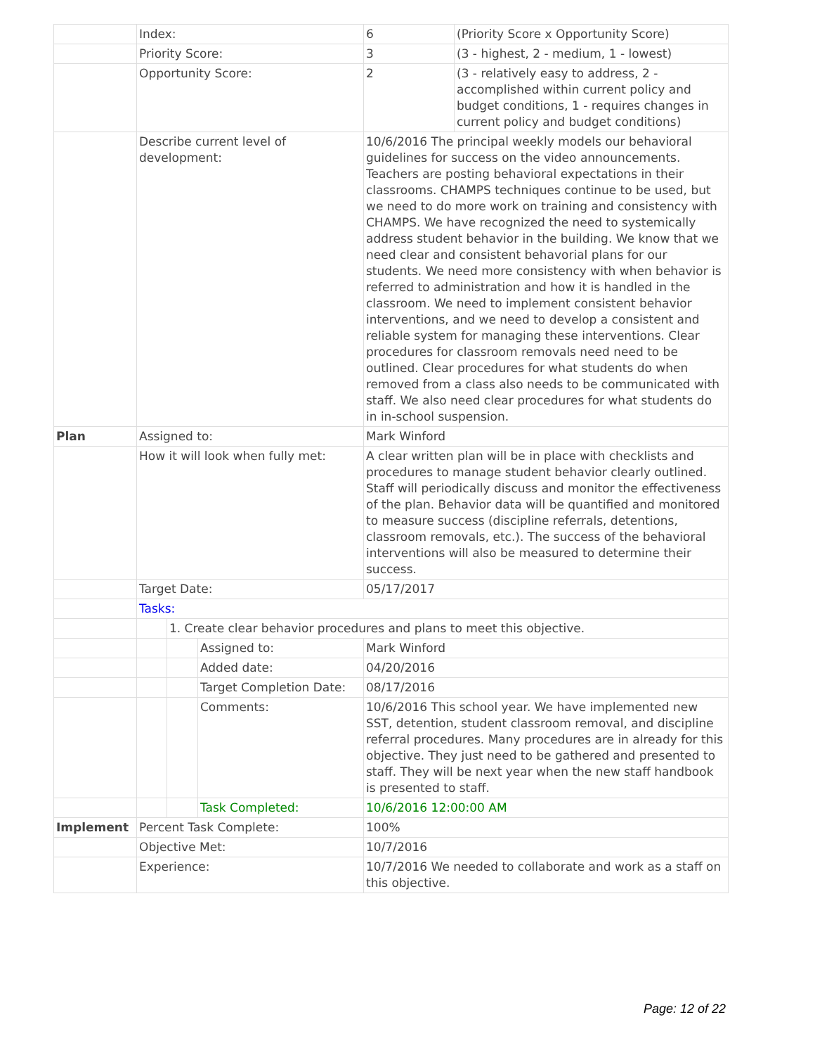| | Index: | | | 6 | (Priority Score x Opportunity Score) |
| | Priority Score: | | | 3 | (3 - highest, 2 - medium, 1 - lowest) |
| | Opportunity Score: | | | 2 | (3 - relatively easy to address, 2 - accomplished within current policy and budget conditions, 1 - requires changes in current policy and budget conditions) |
| | Describe current level of development: | | | 10/6/2016 The principal weekly models our behavioral guidelines for success on the video announcements. Teachers are posting behavioral expectations in their classrooms. CHAMPS techniques continue to be used, but we need to do more work on training and consistency with CHAMPS. We have recognized the need to systemically address student behavior in the building. We know that we need clear and consistent behavorial plans for our students. We need more consistency with when behavior is referred to administration and how it is handled in the classroom. We need to implement consistent behavior interventions, and we need to develop a consistent and reliable system for managing these interventions. Clear procedures for classroom removals need need to be outlined. Clear procedures for what students do when removed from a class also needs to be communicated with staff. We also need clear procedures for what students do in in-school suspension. | |
| Plan | Assigned to: | | | Mark Winford | |
| | How it will look when fully met: | | | A clear written plan will be in place with checklists and procedures to manage student behavior clearly outlined. Staff will periodically discuss and monitor the effectiveness of the plan. Behavior data will be quantified and monitored to measure success (discipline referrals, detentions, classroom removals, etc.). The success of the behavioral interventions will also be measured to determine their success. | |
| | Target Date: | | | 05/17/2017 | |
| | Tasks: | | | | |
| | | 1. Create clear behavior procedures and plans to meet this objective. | | | |
| | | | Assigned to: | Mark Winford | |
| | | | Added date: | 04/20/2016 | |
| | | | Target Completion Date: | 08/17/2016 | |
| | | | Comments: | 10/6/2016 This school year. We have implemented new SST, detention, student classroom removal, and discipline referral procedures. Many procedures are in already for this objective. They just need to be gathered and presented to staff. They will be next year when the new staff handbook is presented to staff. | |
| | | | Task Completed: | 10/6/2016 12:00:00 AM | |
| Implement | Percent Task Complete: | | | 100% | |
| | Objective Met: | | | 10/7/2016 | |
| | Experience: | | | 10/7/2016 We needed to collaborate and work as a staff on this objective. | |
Page: 12 of 22